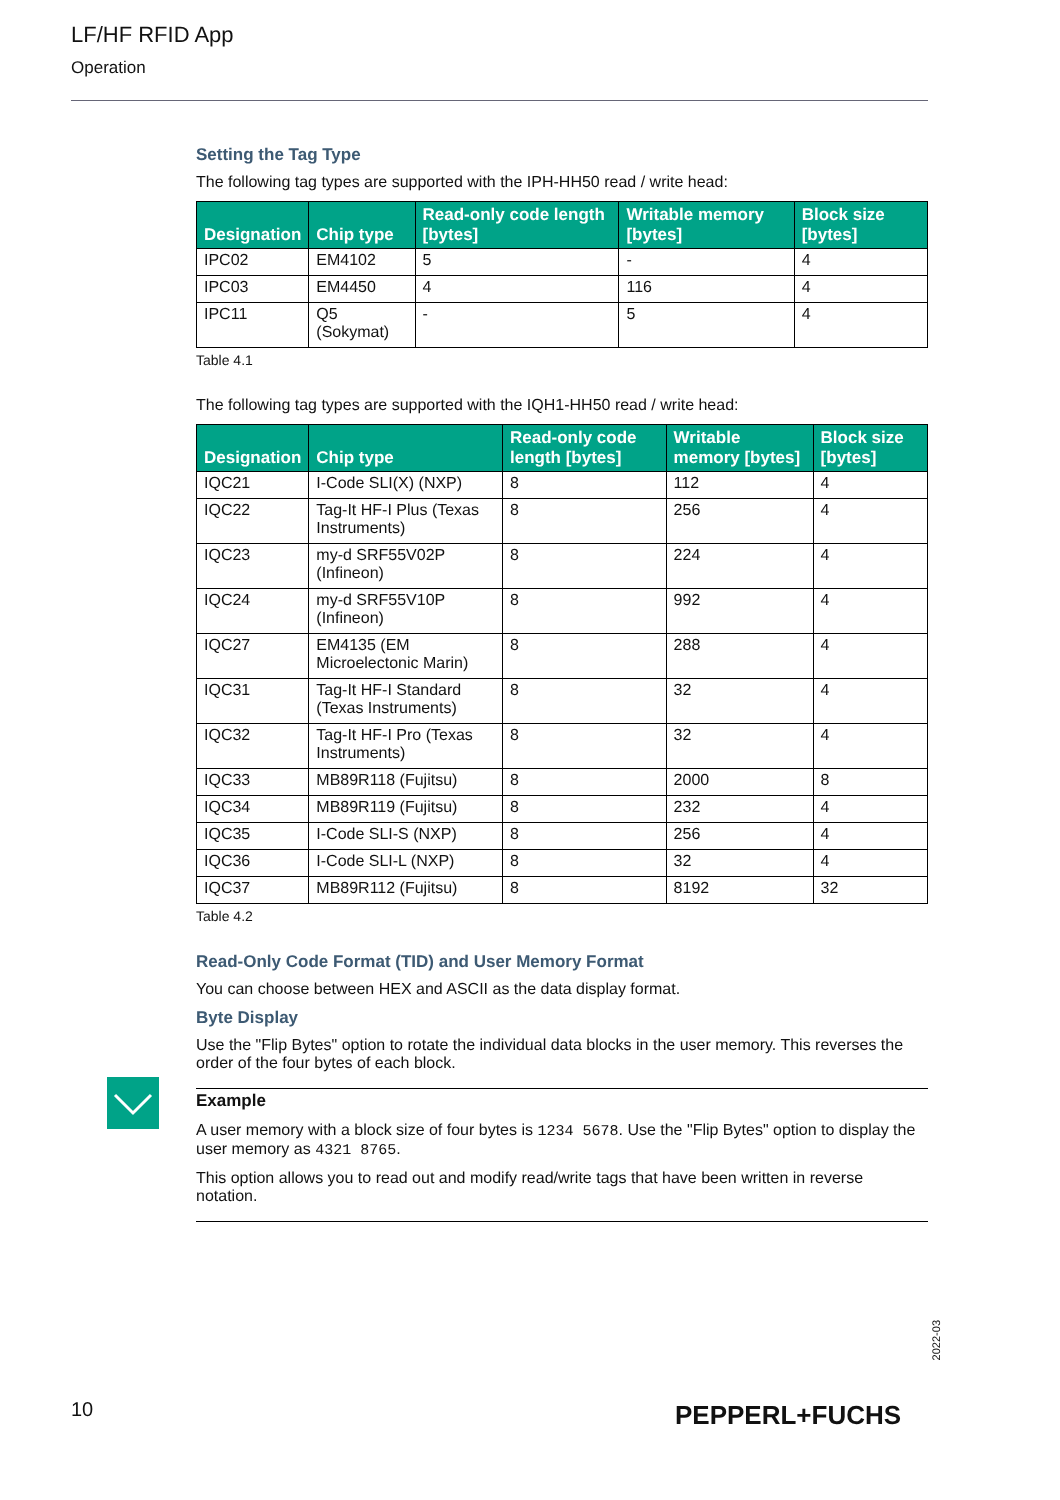LF/HF RFID App
Operation
Setting the Tag Type
The following tag types are supported with the IPH-HH50 read / write head:
| Designation | Chip type | Read-only code length [bytes] | Writable memory [bytes] | Block size [bytes] |
| --- | --- | --- | --- | --- |
| IPC02 | EM4102 | 5 | - | 4 |
| IPC03 | EM4450 | 4 | 116 | 4 |
| IPC11 | Q5 (Sokymat) | - | 5 | 4 |
Table 4.1
The following tag types are supported with the IQH1-HH50 read / write head:
| Designation | Chip type | Read-only code length [bytes] | Writable memory [bytes] | Block size [bytes] |
| --- | --- | --- | --- | --- |
| IQC21 | I-Code SLI(X) (NXP) | 8 | 112 | 4 |
| IQC22 | Tag-It HF-I Plus (Texas Instruments) | 8 | 256 | 4 |
| IQC23 | my-d SRF55V02P (Infineon) | 8 | 224 | 4 |
| IQC24 | my-d SRF55V10P (Infineon) | 8 | 992 | 4 |
| IQC27 | EM4135 (EM Microelectonic Marin) | 8 | 288 | 4 |
| IQC31 | Tag-It HF-I Standard (Texas Instruments) | 8 | 32 | 4 |
| IQC32 | Tag-It HF-I Pro (Texas Instruments) | 8 | 32 | 4 |
| IQC33 | MB89R118 (Fujitsu) | 8 | 2000 | 8 |
| IQC34 | MB89R119 (Fujitsu) | 8 | 232 | 4 |
| IQC35 | I-Code SLI-S (NXP) | 8 | 256 | 4 |
| IQC36 | I-Code SLI-L (NXP) | 8 | 32 | 4 |
| IQC37 | MB89R112 (Fujitsu) | 8 | 8192 | 32 |
Table 4.2
Read-Only Code Format (TID) and User Memory Format
You can choose between HEX and ASCII as the data display format.
Byte Display
Use the "Flip Bytes" option to rotate the individual data blocks in the user memory. This reverses the order of the four bytes of each block.
Example
A user memory with a block size of four bytes is 1234 5678. Use the "Flip Bytes" option to display the user memory as 4321 8765.
This option allows you to read out and modify read/write tags that have been written in reverse notation.
2022-03
10 PEPPERL+FUCHS